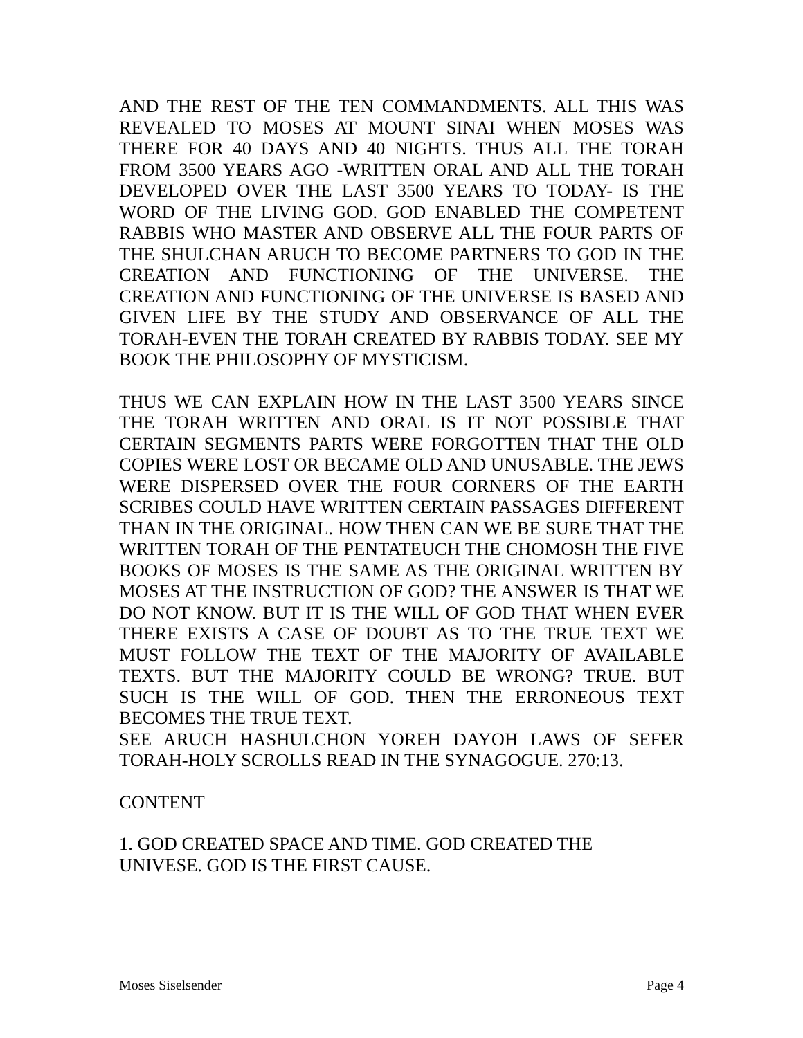AND THE REST OF THE TEN COMMANDMENTS. ALL THIS WAS REVEALED TO MOSES AT MOUNT SINAI WHEN MOSES WAS THERE FOR 40 DAYS AND 40 NIGHTS. THUS ALL THE TORAH FROM 3500 YEARS AGO -WRITTEN ORAL AND ALL THE TORAH DEVELOPED OVER THE LAST 3500 YEARS TO TODAY- IS THE WORD OF THE LIVING GOD. GOD ENABLED THE COMPETENT RABBIS WHO MASTER AND OBSERVE ALL THE FOUR PARTS OF THE SHULCHAN ARUCH TO BECOME PARTNERS TO GOD IN THE CREATION AND FUNCTIONING OF THE UNIVERSE. THE CREATION AND FUNCTIONING OF THE UNIVERSE IS BASED AND GIVEN LIFE BY THE STUDY AND OBSERVANCE OF ALL THE TORAH-EVEN THE TORAH CREATED BY RABBIS TODAY. SEE MY BOOK THE PHILOSOPHY OF MYSTICISM.
THUS WE CAN EXPLAIN HOW IN THE LAST 3500 YEARS SINCE THE TORAH WRITTEN AND ORAL IS IT NOT POSSIBLE THAT CERTAIN SEGMENTS PARTS WERE FORGOTTEN THAT THE OLD COPIES WERE LOST OR BECAME OLD AND UNUSABLE. THE JEWS WERE DISPERSED OVER THE FOUR CORNERS OF THE EARTH SCRIBES COULD HAVE WRITTEN CERTAIN PASSAGES DIFFERENT THAN IN THE ORIGINAL. HOW THEN CAN WE BE SURE THAT THE WRITTEN TORAH OF THE PENTATEUCH THE CHOMOSH THE FIVE BOOKS OF MOSES IS THE SAME AS THE ORIGINAL WRITTEN BY MOSES AT THE INSTRUCTION OF GOD? THE ANSWER IS THAT WE DO NOT KNOW. BUT IT IS THE WILL OF GOD THAT WHEN EVER THERE EXISTS A CASE OF DOUBT AS TO THE TRUE TEXT WE MUST FOLLOW THE TEXT OF THE MAJORITY OF AVAILABLE TEXTS. BUT THE MAJORITY COULD BE WRONG? TRUE. BUT SUCH IS THE WILL OF GOD. THEN THE ERRONEOUS TEXT BECOMES THE TRUE TEXT.
SEE ARUCH HASHULCHON YOREH DAYOH LAWS OF SEFER TORAH-HOLY SCROLLS READ IN THE SYNAGOGUE. 270:13.
CONTENT
1. GOD CREATED SPACE AND TIME. GOD CREATED THE
UNIVESE. GOD IS THE FIRST CAUSE.
Moses Siselsender Page 4